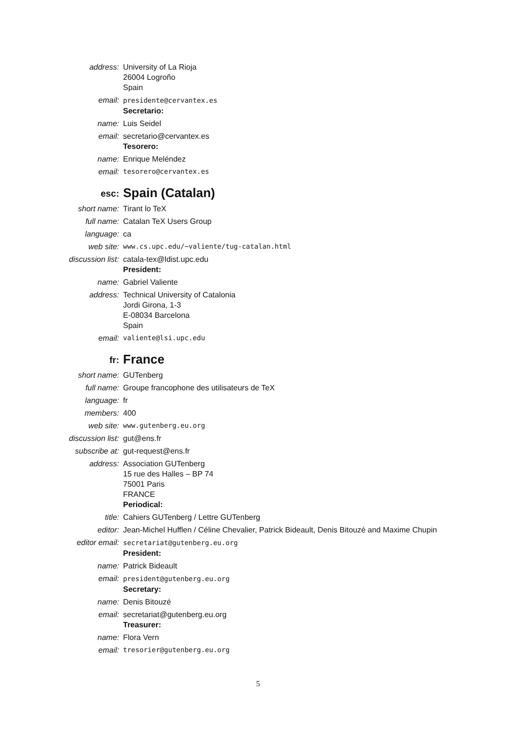address: University of La Rioja
26004 Logroño
Spain
email: presidente@cervantex.es
Secretario:
name: Luis Seidel
email: secretario@cervantex.es
Tesorero:
name: Enrique Meléndez
email: tesorero@cervantex.es
esc:
Spain (Catalan)
short name: Tirant lo TeX
full name: Catalan TeX Users Group
language: ca
web site: www.cs.upc.edu/~valiente/tug-catalan.html
discussion list: catala-tex@ldist.upc.edu
President:
name: Gabriel Valiente
address: Technical University of Catalonia
Jordi Girona, 1-3
E-08034 Barcelona
Spain
email: valiente@lsi.upc.edu
fr:
France
short name: GUTenberg
full name: Groupe francophone des utilisateurs de TeX
language: fr
members: 400
web site: www.gutenberg.eu.org
discussion list: gut@ens.fr
subscribe at: gut-request@ens.fr
address: Association GUTenberg
15 rue des Halles – BP 74
75001 Paris
FRANCE
Periodical:
title: Cahiers GUTenberg / Lettre GUTenberg
editor: Jean-Michel Hufflen / Céline Chevalier, Patrick Bideault, Denis Bitouzé and Maxime Chupin
editor email: secretariat@gutenberg.eu.org
President:
name: Patrick Bideault
email: president@gutenberg.eu.org
Secretary:
name: Denis Bitouzé
email: secretariat@gutenberg.eu.org
Treasurer:
name: Flora Vern
email: tresorier@gutenberg.eu.org
5